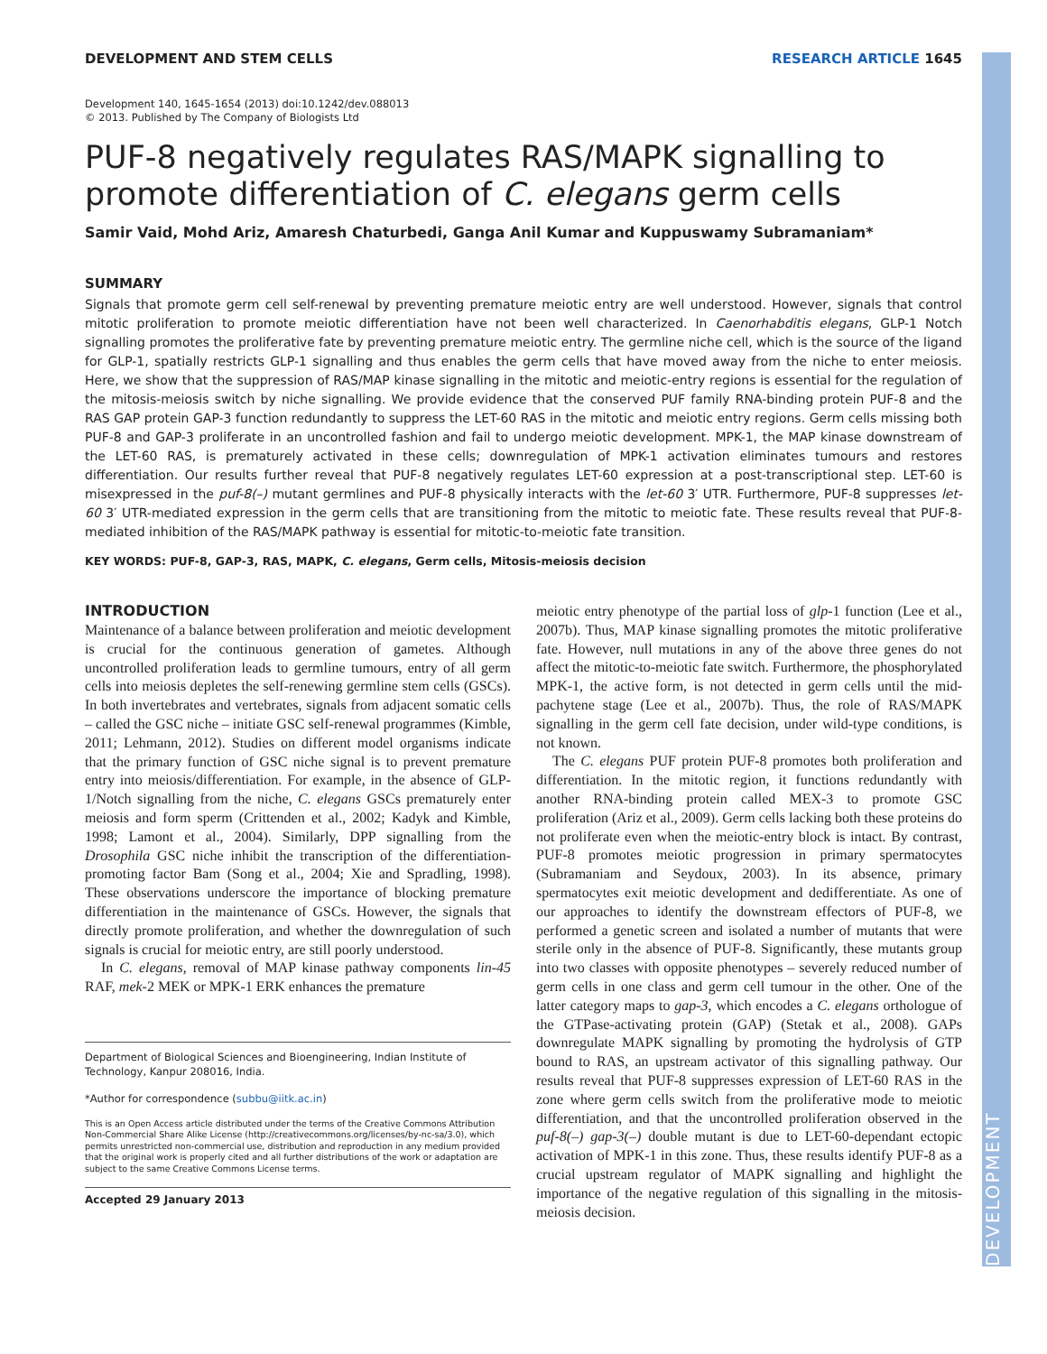DEVELOPMENT
DEVELOPMENT AND STEM CELLS RESEARCH ARTICLE 1645
Development 140, 1645-1654 (2013) doi:10.1242/dev.088013
© 2013. Published by The Company of Biologists Ltd
PUF-8 negatively regulates RAS/MAPK signalling to promote differentiation of C. elegans germ cells
Samir Vaid, Mohd Ariz, Amaresh Chaturbedi, Ganga Anil Kumar and Kuppuswamy Subramaniam*
SUMMARY
Signals that promote germ cell self-renewal by preventing premature meiotic entry are well understood. However, signals that control mitotic proliferation to promote meiotic differentiation have not been well characterized. In Caenorhabditis elegans, GLP-1 Notch signalling promotes the proliferative fate by preventing premature meiotic entry. The germline niche cell, which is the source of the ligand for GLP-1, spatially restricts GLP-1 signalling and thus enables the germ cells that have moved away from the niche to enter meiosis. Here, we show that the suppression of RAS/MAP kinase signalling in the mitotic and meiotic-entry regions is essential for the regulation of the mitosis-meiosis switch by niche signalling. We provide evidence that the conserved PUF family RNA-binding protein PUF-8 and the RAS GAP protein GAP-3 function redundantly to suppress the LET-60 RAS in the mitotic and meiotic entry regions. Germ cells missing both PUF-8 and GAP-3 proliferate in an uncontrolled fashion and fail to undergo meiotic development. MPK-1, the MAP kinase downstream of the LET-60 RAS, is prematurely activated in these cells; downregulation of MPK-1 activation eliminates tumours and restores differentiation. Our results further reveal that PUF-8 negatively regulates LET-60 expression at a post-transcriptional step. LET-60 is misexpressed in the puf-8(–) mutant germlines and PUF-8 physically interacts with the let-60 3′ UTR. Furthermore, PUF-8 suppresses let-60 3′ UTR-mediated expression in the germ cells that are transitioning from the mitotic to meiotic fate. These results reveal that PUF-8-mediated inhibition of the RAS/MAPK pathway is essential for mitotic-to-meiotic fate transition.
KEY WORDS: PUF-8, GAP-3, RAS, MAPK, C. elegans, Germ cells, Mitosis-meiosis decision
INTRODUCTION
Maintenance of a balance between proliferation and meiotic development is crucial for the continuous generation of gametes. Although uncontrolled proliferation leads to germline tumours, entry of all germ cells into meiosis depletes the self-renewing germline stem cells (GSCs). In both invertebrates and vertebrates, signals from adjacent somatic cells – called the GSC niche – initiate GSC self-renewal programmes (Kimble, 2011; Lehmann, 2012). Studies on different model organisms indicate that the primary function of GSC niche signal is to prevent premature entry into meiosis/differentiation. For example, in the absence of GLP-1/Notch signalling from the niche, C. elegans GSCs prematurely enter meiosis and form sperm (Crittenden et al., 2002; Kadyk and Kimble, 1998; Lamont et al., 2004). Similarly, DPP signalling from the Drosophila GSC niche inhibit the transcription of the differentiation-promoting factor Bam (Song et al., 2004; Xie and Spradling, 1998). These observations underscore the importance of blocking premature differentiation in the maintenance of GSCs. However, the signals that directly promote proliferation, and whether the downregulation of such signals is crucial for meiotic entry, are still poorly understood.
In C. elegans, removal of MAP kinase pathway components lin-45 RAF, mek-2 MEK or MPK-1 ERK enhances the premature
Department of Biological Sciences and Bioengineering, Indian Institute of Technology, Kanpur 208016, India.
*Author for correspondence (subbu@iitk.ac.in)
This is an Open Access article distributed under the terms of the Creative Commons Attribution Non-Commercial Share Alike License (http://creativecommons.org/licenses/by-nc-sa/3.0), which permits unrestricted non-commercial use, distribution and reproduction in any medium provided that the original work is properly cited and all further distributions of the work or adaptation are subject to the same Creative Commons License terms.
Accepted 29 January 2013
meiotic entry phenotype of the partial loss of glp-1 function (Lee et al., 2007b). Thus, MAP kinase signalling promotes the mitotic proliferative fate. However, null mutations in any of the above three genes do not affect the mitotic-to-meiotic fate switch. Furthermore, the phosphorylated MPK-1, the active form, is not detected in germ cells until the mid-pachytene stage (Lee et al., 2007b). Thus, the role of RAS/MAPK signalling in the germ cell fate decision, under wild-type conditions, is not known.
The C. elegans PUF protein PUF-8 promotes both proliferation and differentiation. In the mitotic region, it functions redundantly with another RNA-binding protein called MEX-3 to promote GSC proliferation (Ariz et al., 2009). Germ cells lacking both these proteins do not proliferate even when the meiotic-entry block is intact. By contrast, PUF-8 promotes meiotic progression in primary spermatocytes (Subramaniam and Seydoux, 2003). In its absence, primary spermatocytes exit meiotic development and dedifferentiate. As one of our approaches to identify the downstream effectors of PUF-8, we performed a genetic screen and isolated a number of mutants that were sterile only in the absence of PUF-8. Significantly, these mutants group into two classes with opposite phenotypes – severely reduced number of germ cells in one class and germ cell tumour in the other. One of the latter category maps to gap-3, which encodes a C. elegans orthologue of the GTPase-activating protein (GAP) (Stetak et al., 2008). GAPs downregulate MAPK signalling by promoting the hydrolysis of GTP bound to RAS, an upstream activator of this signalling pathway. Our results reveal that PUF-8 suppresses expression of LET-60 RAS in the zone where germ cells switch from the proliferative mode to meiotic differentiation, and that the uncontrolled proliferation observed in the puf-8(–) gap-3(–) double mutant is due to LET-60-dependant ectopic activation of MPK-1 in this zone. Thus, these results identify PUF-8 as a crucial upstream regulator of MAPK signalling and highlight the importance of the negative regulation of this signalling in the mitosis-meiosis decision.